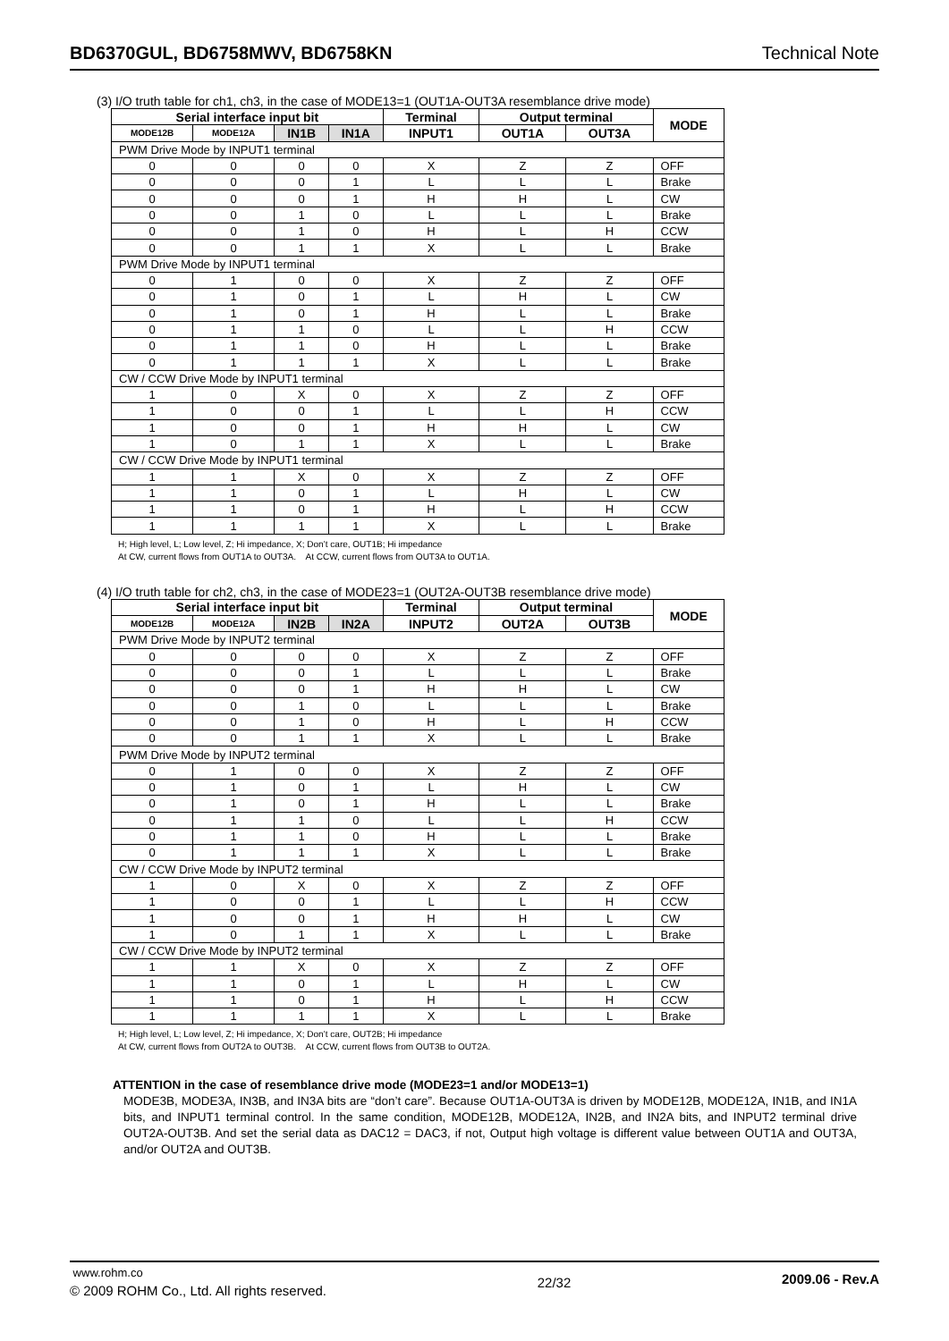BD6370GUL, BD6758MWV, BD6758KN Technical Note
(3) I/O truth table for ch1, ch3, in the case of MODE13=1 (OUT1A-OUT3A resemblance drive mode)
| Serial interface input bit | | | | Terminal | Output terminal | | MODE |
| --- | --- | --- | --- | --- | --- | --- | --- |
| MODE12B | MODE12A | IN1B | IN1A | INPUT1 | OUT1A | OUT3A | |
| PWM Drive Mode by INPUT1 terminal | | | | | | | |
| 0 | 0 | 0 | 0 | X | Z | Z | OFF |
| 0 | 0 | 0 | 1 | L | L | L | Brake |
| 0 | 0 | 0 | 1 | H | H | L | CW |
| 0 | 0 | 1 | 0 | L | L | L | Brake |
| 0 | 0 | 1 | 0 | H | L | H | CCW |
| 0 | 0 | 1 | 1 | X | L | L | Brake |
| PWM Drive Mode by INPUT1 terminal | | | | | | | |
| 0 | 1 | 0 | 0 | X | Z | Z | OFF |
| 0 | 1 | 0 | 1 | L | H | L | CW |
| 0 | 1 | 0 | 1 | H | L | L | Brake |
| 0 | 1 | 1 | 0 | L | L | H | CCW |
| 0 | 1 | 1 | 0 | H | L | L | Brake |
| 0 | 1 | 1 | 1 | X | L | L | Brake |
| CW / CCW Drive Mode by INPUT1 terminal | | | | | | | |
| 1 | 0 | X | 0 | X | Z | Z | OFF |
| 1 | 0 | 0 | 1 | L | L | H | CCW |
| 1 | 0 | 0 | 1 | H | H | L | CW |
| 1 | 0 | 1 | 1 | X | L | L | Brake |
| CW / CCW Drive Mode by INPUT1 terminal | | | | | | | |
| 1 | 1 | X | 0 | X | Z | Z | OFF |
| 1 | 1 | 0 | 1 | L | H | L | CW |
| 1 | 1 | 0 | 1 | H | L | H | CCW |
| 1 | 1 | 1 | 1 | X | L | L | Brake |
H; High level, L; Low level, Z; Hi impedance, X; Don’t care, OUT1B; Hi impedance
At CW, current flows from OUT1A to OUT3A. At CCW, current flows from OUT3A to OUT1A.
(4) I/O truth table for ch2, ch3, in the case of MODE23=1 (OUT2A-OUT3B resemblance drive mode)
| Serial interface input bit | | | | Terminal | Output terminal | | MODE |
| --- | --- | --- | --- | --- | --- | --- | --- |
| MODE12B | MODE12A | IN2B | IN2A | INPUT2 | OUT2A | OUT3B | |
| PWM Drive Mode by INPUT2 terminal | | | | | | | |
| 0 | 0 | 0 | 0 | X | Z | Z | OFF |
| 0 | 0 | 0 | 1 | L | L | L | Brake |
| 0 | 0 | 0 | 1 | H | H | L | CW |
| 0 | 0 | 1 | 0 | L | L | L | Brake |
| 0 | 0 | 1 | 0 | H | L | H | CCW |
| 0 | 0 | 1 | 1 | X | L | L | Brake |
| PWM Drive Mode by INPUT2 terminal | | | | | | | |
| 0 | 1 | 0 | 0 | X | Z | Z | OFF |
| 0 | 1 | 0 | 1 | L | H | L | CW |
| 0 | 1 | 0 | 1 | H | L | L | Brake |
| 0 | 1 | 1 | 0 | L | L | H | CCW |
| 0 | 1 | 1 | 0 | H | L | L | Brake |
| 0 | 1 | 1 | 1 | X | L | L | Brake |
| CW / CCW Drive Mode by INPUT2 terminal | | | | | | | |
| 1 | 0 | X | 0 | X | Z | Z | OFF |
| 1 | 0 | 0 | 1 | L | L | H | CCW |
| 1 | 0 | 0 | 1 | H | H | L | CW |
| 1 | 0 | 1 | 1 | X | L | L | Brake |
| CW / CCW Drive Mode by INPUT2 terminal | | | | | | | |
| 1 | 1 | X | 0 | X | Z | Z | OFF |
| 1 | 1 | 0 | 1 | L | H | L | CW |
| 1 | 1 | 0 | 1 | H | L | H | CCW |
| 1 | 1 | 1 | 1 | X | L | L | Brake |
H; High level, L; Low level, Z; Hi impedance, X; Don’t care, OUT2B; Hi impedance
At CW, current flows from OUT2A to OUT3B. At CCW, current flows from OUT3B to OUT2A.
ATTENTION in the case of resemblance drive mode (MODE23=1 and/or MODE13=1)
MODE3B, MODE3A, IN3B, and IN3A bits are “don’t care”. Because OUT1A-OUT3A is driven by MODE12B, MODE12A, IN1B, and IN1A bits, and INPUT1 terminal control. In the same condition, MODE12B, MODE12A, IN2B, and IN2A bits, and INPUT2 terminal drive OUT2A-OUT3B. And set the serial data as DAC12 = DAC3, if not, Output high voltage is different value between OUT1A and OUT3A, and/or OUT2A and OUT3B.
www.rohm.co
© 2009 ROHM Co., Ltd. All rights reserved.
22/32
2009.06 - Rev.A